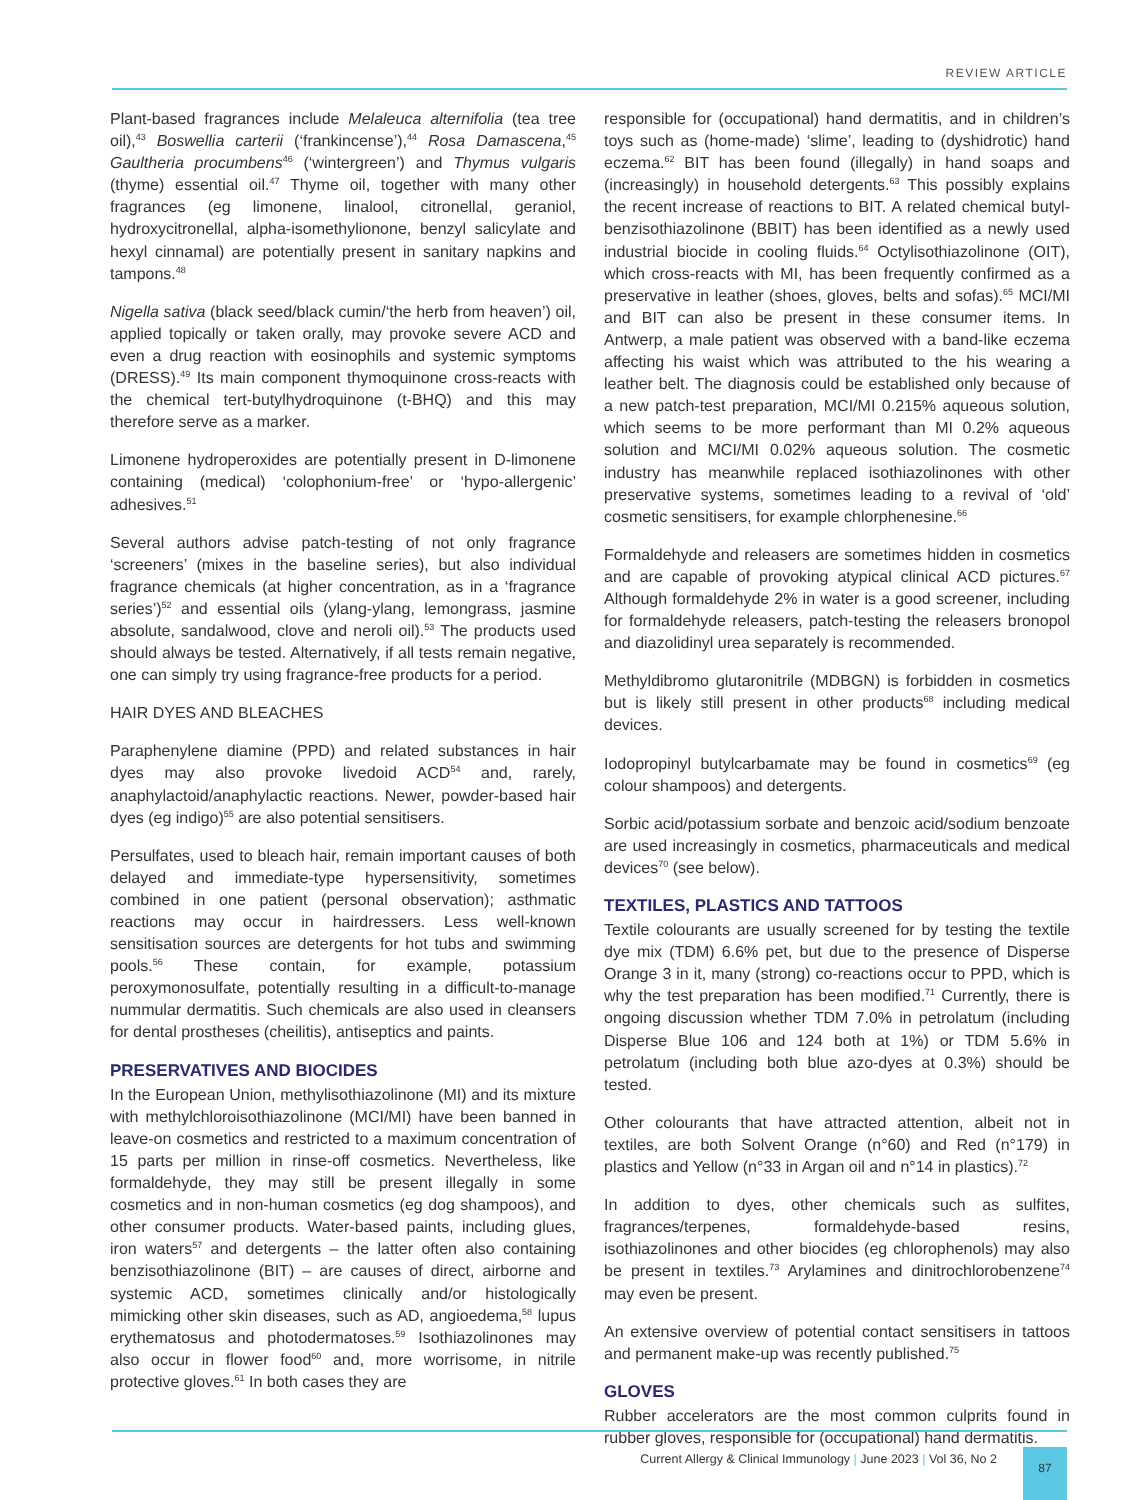REVIEW ARTICLE
Plant-based fragrances include Melaleuca alternifolia (tea tree oil),<sup>43</sup> Boswellia carterii (‘frankincense’),<sup>44</sup> Rosa Damascena,<sup>45</sup> Gaultheria procumbens<sup>46</sup> (‘wintergreen’) and Thymus vulgaris (thyme) essential oil.<sup>47</sup> Thyme oil, together with many other fragrances (eg limonene, linalool, citronellal, geraniol, hydroxycitronellal, alpha-isomethylionone, benzyl salicylate and hexyl cinnamal) are potentially present in sanitary napkins and tampons.<sup>48</sup>
Nigella sativa (black seed/black cumin/‘the herb from heaven’) oil, applied topically or taken orally, may provoke severe ACD and even a drug reaction with eosinophils and systemic symptoms (DRESS).<sup>49</sup> Its main component thymoquinone cross-reacts with the chemical tert-butylhydroquinone (t-BHQ) and this may therefore serve as a marker.
Limonene hydroperoxides are potentially present in D-limonene containing (medical) ‘colophonium-free’ or ‘hypo-allergenic’ adhesives.<sup>51</sup>
Several authors advise patch-testing of not only fragrance ‘screeners’ (mixes in the baseline series), but also individual fragrance chemicals (at higher concentration, as in a ‘fragrance series’)<sup>52</sup> and essential oils (ylang-ylang, lemongrass, jasmine absolute, sandalwood, clove and neroli oil).<sup>53</sup> The products used should always be tested. Alternatively, if all tests remain negative, one can simply try using fragrance-free products for a period.
HAIR DYES AND BLEACHES
Paraphenylene diamine (PPD) and related substances in hair dyes may also provoke livedoid ACD<sup>54</sup> and, rarely, anaphylactoid/anaphylactic reactions. Newer, powder-based hair dyes (eg indigo)<sup>55</sup> are also potential sensitisers.
Persulfates, used to bleach hair, remain important causes of both delayed and immediate-type hypersensitivity, sometimes combined in one patient (personal observation); asthmatic reactions may occur in hairdressers. Less well-known sensitisation sources are detergents for hot tubs and swimming pools.<sup>56</sup> These contain, for example, potassium peroxymonosulfate, potentially resulting in a difficult-to-manage nummular dermatitis. Such chemicals are also used in cleansers for dental prostheses (cheilitis), antiseptics and paints.
PRESERVATIVES AND BIOCIDES
In the European Union, methylisothiazolinone (MI) and its mixture with methylchloroisothiazolinone (MCI/MI) have been banned in leave-on cosmetics and restricted to a maximum concentration of 15 parts per million in rinse-off cosmetics. Nevertheless, like formaldehyde, they may still be present illegally in some cosmetics and in non-human cosmetics (eg dog shampoos), and other consumer products. Water-based paints, including glues, iron waters<sup>57</sup> and detergents – the latter often also containing benzisothiazolinone (BIT) – are causes of direct, airborne and systemic ACD, sometimes clinically and/or histologically mimicking other skin diseases, such as AD, angioedema,<sup>58</sup> lupus erythematosus and photodermatoses.<sup>59</sup> Isothiazolinones may also occur in flower food<sup>60</sup> and, more worrisome, in nitrile protective gloves.<sup>61</sup> In both cases they are
responsible for (occupational) hand dermatitis, and in children’s toys such as (home-made) ‘slime’, leading to (dyshidrotic) hand eczema.<sup>62</sup> BIT has been found (illegally) in hand soaps and (increasingly) in household detergents.<sup>63</sup> This possibly explains the recent increase of reactions to BIT. A related chemical butyl-benzisothiazolinone (BBIT) has been identified as a newly used industrial biocide in cooling fluids.<sup>64</sup> Octylisothiazolinone (OIT), which cross-reacts with MI, has been frequently confirmed as a preservative in leather (shoes, gloves, belts and sofas).<sup>65</sup> MCI/MI and BIT can also be present in these consumer items. In Antwerp, a male patient was observed with a band-like eczema affecting his waist which was attributed to the his wearing a leather belt. The diagnosis could be established only because of a new patch-test preparation, MCI/MI 0.215% aqueous solution, which seems to be more performant than MI 0.2% aqueous solution and MCI/MI 0.02% aqueous solution. The cosmetic industry has meanwhile replaced isothiazolinones with other preservative systems, sometimes leading to a revival of ‘old’ cosmetic sensitisers, for example chlorphenesine.<sup>66</sup>
Formaldehyde and releasers are sometimes hidden in cosmetics and are capable of provoking atypical clinical ACD pictures.<sup>67</sup> Although formaldehyde 2% in water is a good screener, including for formaldehyde releasers, patch-testing the releasers bronopol and diazolidinyl urea separately is recommended.
Methyldibromo glutaronitrile (MDBGN) is forbidden in cosmetics but is likely still present in other products<sup>68</sup> including medical devices.
Iodopropinyl butylcarbamate may be found in cosmetics<sup>69</sup> (eg colour shampoos) and detergents.
Sorbic acid/potassium sorbate and benzoic acid/sodium benzoate are used increasingly in cosmetics, pharmaceuticals and medical devices<sup>70</sup> (see below).
TEXTILES, PLASTICS AND TATTOOS
Textile colourants are usually screened for by testing the textile dye mix (TDM) 6.6% pet, but due to the presence of Disperse Orange 3 in it, many (strong) co-reactions occur to PPD, which is why the test preparation has been modified.<sup>71</sup> Currently, there is ongoing discussion whether TDM 7.0% in petrolatum (including Disperse Blue 106 and 124 both at 1%) or TDM 5.6% in petrolatum (including both blue azo-dyes at 0.3%) should be tested.
Other colourants that have attracted attention, albeit not in textiles, are both Solvent Orange (n°60) and Red (n°179) in plastics and Yellow (n°33 in Argan oil and n°14 in plastics).<sup>72</sup>
In addition to dyes, other chemicals such as sulfites, fragrances/terpenes, formaldehyde-based resins, isothiazolinones and other biocides (eg chlorophenols) may also be present in textiles.<sup>73</sup> Arylamines and dinitrochlorobenzene<sup>74</sup> may even be present.
An extensive overview of potential contact sensitisers in tattoos and permanent make-up was recently published.<sup>75</sup>
GLOVES
Rubber accelerators are the most common culprits found in rubber gloves, responsible for (occupational) hand dermatitis.
Current Allergy & Clinical Immunology | June 2023 | Vol 36, No 2
87